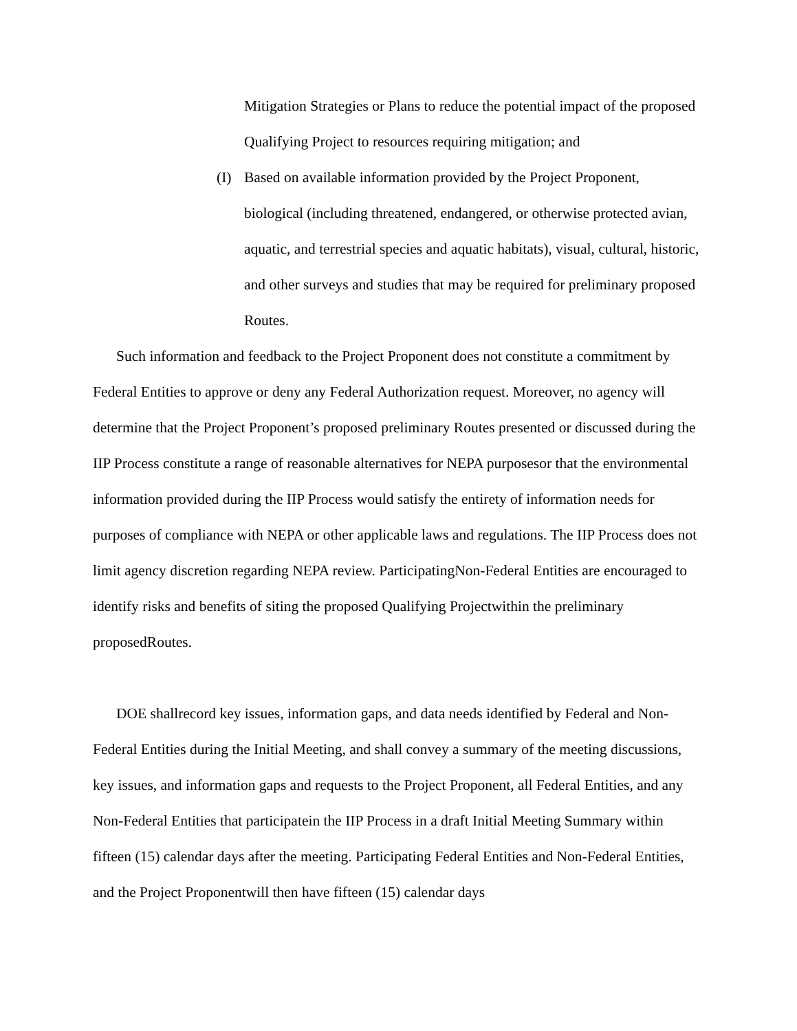Mitigation Strategies or Plans to reduce the potential impact of the proposed Qualifying Project to resources requiring mitigation; and
(I) Based on available information provided by the Project Proponent, biological (including threatened, endangered, or otherwise protected avian, aquatic, and terrestrial species and aquatic habitats), visual, cultural, historic, and other surveys and studies that may be required for preliminary proposed Routes.
Such information and feedback to the Project Proponent does not constitute a commitment by Federal Entities to approve or deny any Federal Authorization request. Moreover, no agency will determine that the Project Proponent’s proposed preliminary Routes presented or discussed during the IIP Process constitute a range of reasonable alternatives for NEPA purposesor that the environmental information provided during the IIP Process would satisfy the entirety of information needs for purposes of compliance with NEPA or other applicable laws and regulations. The IIP Process does not limit agency discretion regarding NEPA review. ParticipatingNon-Federal Entities are encouraged to identify risks and benefits of siting the proposed Qualifying Projectwithin the preliminary proposedRoutes.
DOE shallrecord key issues, information gaps, and data needs identified by Federal and Non-Federal Entities during the Initial Meeting, and shall convey a summary of the meeting discussions, key issues, and information gaps and requests to the Project Proponent, all Federal Entities, and any Non-Federal Entities that participatein the IIP Process in a draft Initial Meeting Summary within fifteen (15) calendar days after the meeting. Participating Federal Entities and Non-Federal Entities, and the Project Proponentwill then have fifteen (15) calendar days